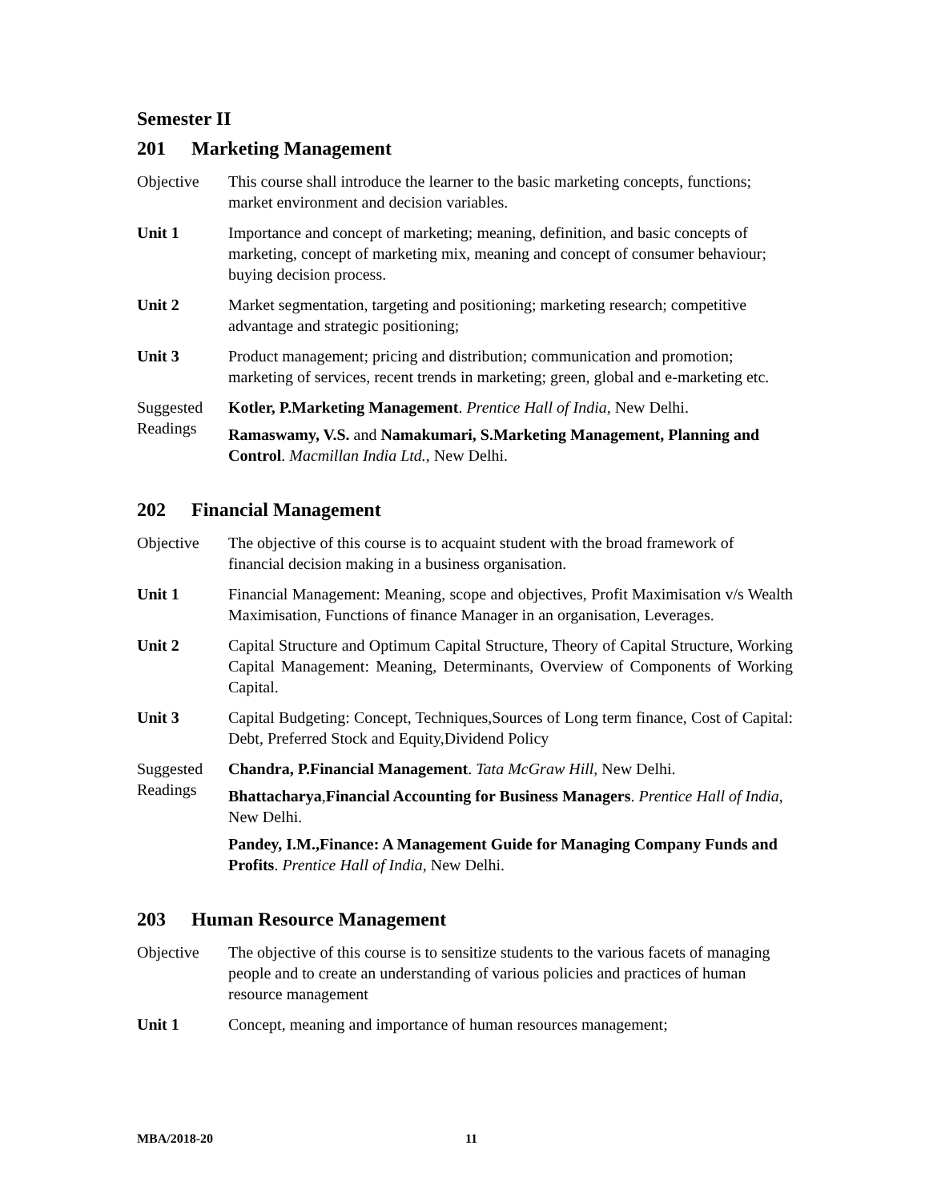Semester II
201 Marketing Management
Objective This course shall introduce the learner to the basic marketing concepts, functions; market environment and decision variables.
Unit 1 Importance and concept of marketing; meaning, definition, and basic concepts of marketing, concept of marketing mix, meaning and concept of consumer behaviour; buying decision process.
Unit 2 Market segmentation, targeting and positioning; marketing research; competitive advantage and strategic positioning;
Unit 3 Product management; pricing and distribution; communication and promotion; marketing of services, recent trends in marketing; green, global and e-marketing etc.
Suggested Readings
Kotler, P.Marketing Management. Prentice Hall of India, New Delhi.
Ramaswamy, V.S. and Namakumari, S.Marketing Management, Planning and Control. Macmillan India Ltd., New Delhi.
202 Financial Management
Objective The objective of this course is to acquaint student with the broad framework of financial decision making in a business organisation.
Unit 1 Financial Management: Meaning, scope and objectives, Profit Maximisation v/s Wealth Maximisation, Functions of finance Manager in an organisation, Leverages.
Unit 2 Capital Structure and Optimum Capital Structure, Theory of Capital Structure, Working Capital Management: Meaning, Determinants, Overview of Components of Working Capital.
Unit 3 Capital Budgeting: Concept, Techniques,Sources of Long term finance, Cost of Capital: Debt, Preferred Stock and Equity,Dividend Policy
Suggested Readings
Chandra, P.Financial Management. Tata McGraw Hill, New Delhi.
Bhattacharya,Financial Accounting for Business Managers. Prentice Hall of India, New Delhi.
Pandey, I.M.,Finance: A Management Guide for Managing Company Funds and Profits. Prentice Hall of India, New Delhi.
203 Human Resource Management
Objective The objective of this course is to sensitize students to the various facets of managing people and to create an understanding of various policies and practices of human resource management
Unit 1 Concept, meaning and importance of human resources management;
MBA/2018-20 11